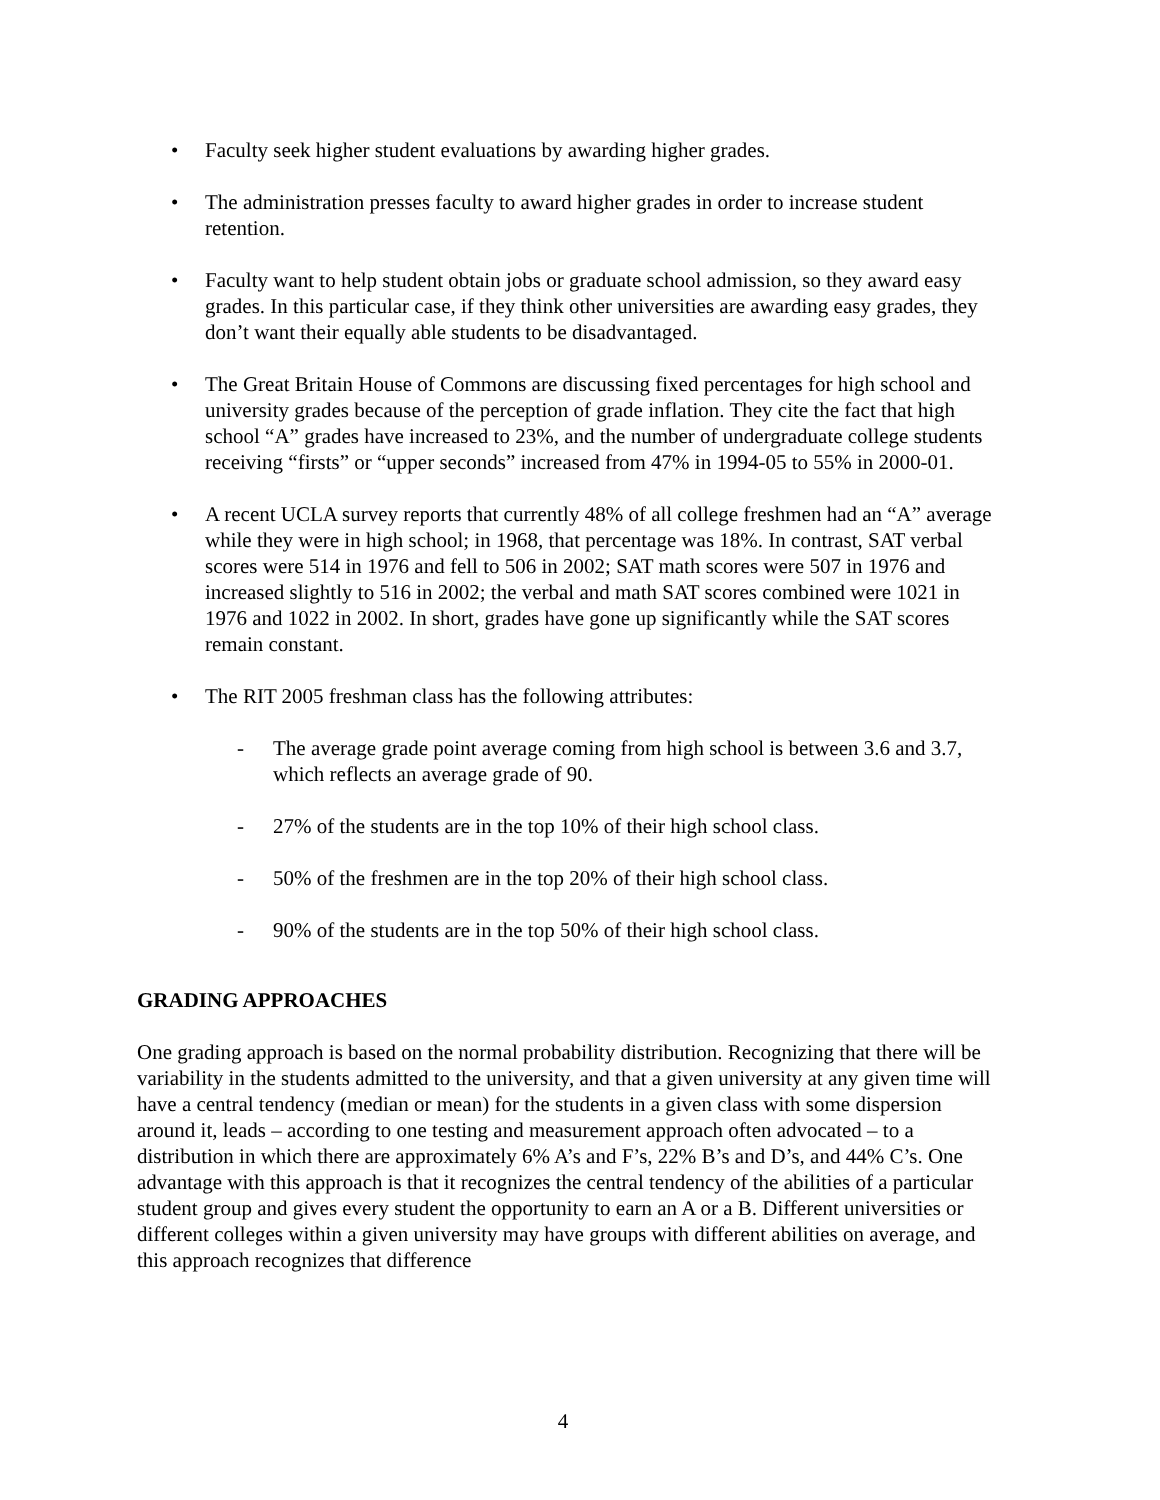• Faculty seek higher student evaluations by awarding higher grades.
• The administration presses faculty to award higher grades in order to increase student retention.
• Faculty want to help student obtain jobs or graduate school admission, so they award easy grades. In this particular case, if they think other universities are awarding easy grades, they don’t want their equally able students to be disadvantaged.
• The Great Britain House of Commons are discussing fixed percentages for high school and university grades because of the perception of grade inflation. They cite the fact that high school “A” grades have increased to 23%, and the number of undergraduate college students receiving “firsts” or “upper seconds” increased from 47% in 1994-05 to 55% in 2000-01.
• A recent UCLA survey reports that currently 48% of all college freshmen had an “A” average while they were in high school; in 1968, that percentage was 18%. In contrast, SAT verbal scores were 514 in 1976 and fell to 506 in 2002; SAT math scores were 507 in 1976 and increased slightly to 516 in 2002; the verbal and math SAT scores combined were 1021 in 1976 and 1022 in 2002. In short, grades have gone up significantly while the SAT scores remain constant.
• The RIT 2005 freshman class has the following attributes:
- The average grade point average coming from high school is between 3.6 and 3.7, which reflects an average grade of 90.
- 27% of the students are in the top 10% of their high school class.
- 50% of the freshmen are in the top 20% of their high school class.
- 90% of the students are in the top 50% of their high school class.
GRADING APPROACHES
One grading approach is based on the normal probability distribution. Recognizing that there will be variability in the students admitted to the university, and that a given university at any given time will have a central tendency (median or mean) for the students in a given class with some dispersion around it, leads – according to one testing and measurement approach often advocated – to a distribution in which there are approximately 6% A’s and F’s, 22% B’s and D’s, and 44% C’s. One advantage with this approach is that it recognizes the central tendency of the abilities of a particular student group and gives every student the opportunity to earn an A or a B. Different universities or different colleges within a given university may have groups with different abilities on average, and this approach recognizes that difference
4